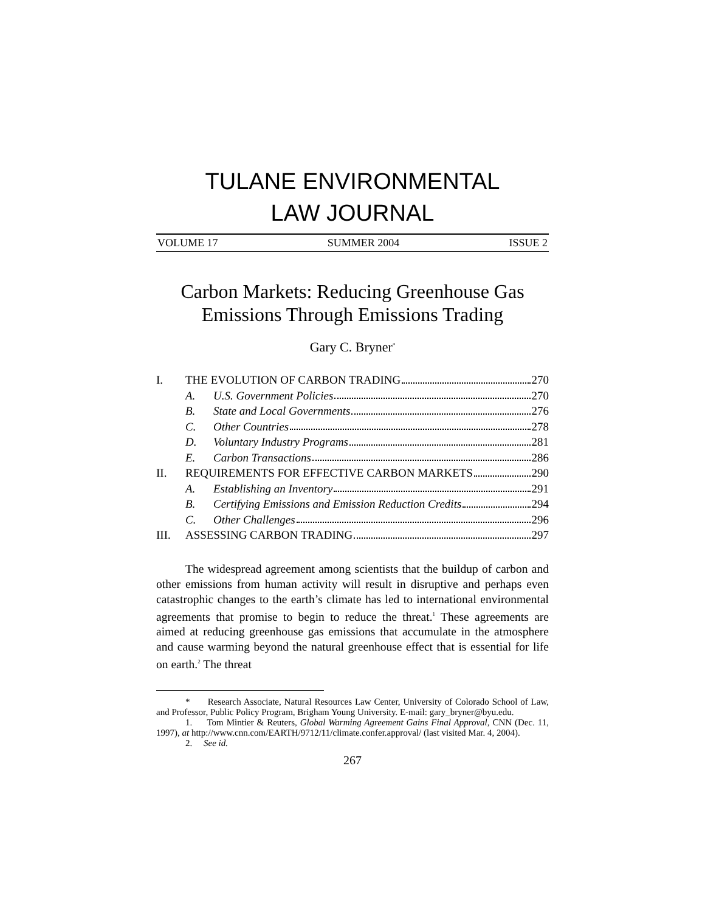TULANE ENVIRONMENTAL
LAW JOURNAL
VOLUME 17 SUMMER 2004 ISSUE 2
Carbon Markets: Reducing Greenhouse Gas Emissions Through Emissions Trading
Gary C. Bryner<sup>*</sup>
I. THE EVOLUTION OF CARBON TRADING 270
A. U.S. Government Policies 270
B. State and Local Governments 276
C. Other Countries 278
D. Voluntary Industry Programs 281
E. Carbon Transactions 286
II. REQUIREMENTS FOR EFFECTIVE CARBON MARKETS 290
A. Establishing an Inventory 291
B. Certifying Emissions and Emission Reduction Credits 294
C. Other Challenges 296
III. ASSESSING CARBON TRADING 297
The widespread agreement among scientists that the buildup of carbon and other emissions from human activity will result in disruptive and perhaps even catastrophic changes to the earth’s climate has led to international environmental agreements that promise to begin to reduce the threat.<sup>1</sup> These agreements are aimed at reducing greenhouse gas emissions that accumulate in the atmosphere and cause warming beyond the natural greenhouse effect that is essential for life on earth.<sup>2</sup> The threat
* Research Associate, Natural Resources Law Center, University of Colorado School of Law, and Professor, Public Policy Program, Brigham Young University. E-mail: gary_bryner@byu.edu.
1. Tom Mintier & Reuters, Global Warming Agreement Gains Final Approval, CNN (Dec. 11, 1997), at http://www.cnn.com/EARTH/9712/11/climate.confer.approval/ (last visited Mar. 4, 2004).
2. See id.
267